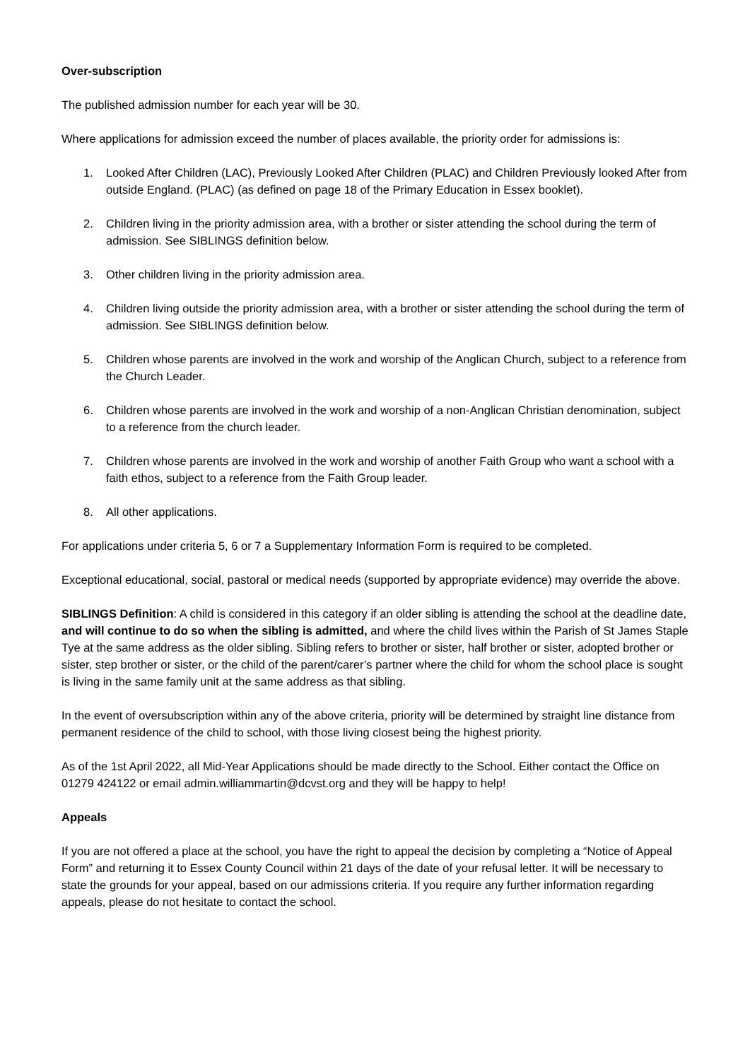Over-subscription
The published admission number for each year will be 30.
Where applications for admission exceed the number of places available, the priority order for admissions is:
1. Looked After Children (LAC), Previously Looked After Children (PLAC) and Children Previously looked After from outside England. (PLAC) (as defined on page 18 of the Primary Education in Essex booklet).
2. Children living in the priority admission area, with a brother or sister attending the school during the term of admission. See SIBLINGS definition below.
3. Other children living in the priority admission area.
4. Children living outside the priority admission area, with a brother or sister attending the school during the term of admission. See SIBLINGS definition below.
5. Children whose parents are involved in the work and worship of the Anglican Church, subject to a reference from the Church Leader.
6. Children whose parents are involved in the work and worship of a non-Anglican Christian denomination, subject to a reference from the church leader.
7. Children whose parents are involved in the work and worship of another Faith Group who want a school with a faith ethos, subject to a reference from the Faith Group leader.
8. All other applications.
For applications under criteria 5, 6 or 7 a Supplementary Information Form is required to be completed.
Exceptional educational, social, pastoral or medical needs (supported by appropriate evidence) may override the above.
SIBLINGS Definition: A child is considered in this category if an older sibling is attending the school at the deadline date, and will continue to do so when the sibling is admitted, and where the child lives within the Parish of St James Staple Tye at the same address as the older sibling. Sibling refers to brother or sister, half brother or sister, adopted brother or sister, step brother or sister, or the child of the parent/carer’s partner where the child for whom the school place is sought is living in the same family unit at the same address as that sibling.
In the event of oversubscription within any of the above criteria, priority will be determined by straight line distance from permanent residence of the child to school, with those living closest being the highest priority.
As of the 1st April 2022, all Mid-Year Applications should be made directly to the School. Either contact the Office on 01279 424122 or email admin.williammartin@dcvst.org and they will be happy to help!
Appeals
If you are not offered a place at the school, you have the right to appeal the decision by completing a “Notice of Appeal Form” and returning it to Essex County Council within 21 days of the date of your refusal letter. It will be necessary to state the grounds for your appeal, based on our admissions criteria. If you require any further information regarding appeals, please do not hesitate to contact the school.